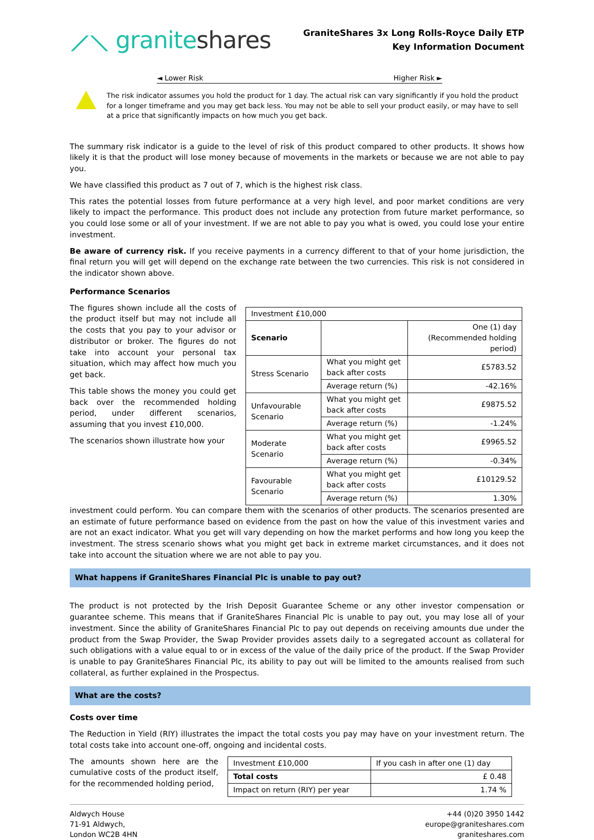⟋⟍ graniteshares
GraniteShares 3x Long Rolls-Royce Daily ETP
Key Information Document
◄ Lower Risk Higher Risk ►
The risk indicator assumes you hold the product for 1 day. The actual risk can vary significantly if you hold the product for a longer timeframe and you may get back less. You may not be able to sell your product easily, or may have to sell at a price that significantly impacts on how much you get back.
The summary risk indicator is a guide to the level of risk of this product compared to other products. It shows how likely it is that the product will lose money because of movements in the markets or because we are not able to pay you.
We have classified this product as 7 out of 7, which is the highest risk class.
This rates the potential losses from future performance at a very high level, and poor market conditions are very likely to impact the performance. This product does not include any protection from future market performance, so you could lose some or all of your investment. If we are not able to pay you what is owed, you could lose your entire investment.
Be aware of currency risk. If you receive payments in a currency different to that of your home jurisdiction, the final return you will get will depend on the exchange rate between the two currencies. This risk is not considered in the indicator shown above.
Performance Scenarios
The figures shown include all the costs of the product itself but may not include all the costs that you pay to your advisor or distributor or broker. The figures do not take into account your personal tax situation, which may affect how much you get back.
This table shows the money you could get back over the recommended holding period, under different scenarios, assuming that you invest £10,000.
The scenarios shown illustrate how your
| Investment £10,000 | | |
| Scenario | | One (1) day (Recommended holding period) |
| Stress Scenario | What you might get back after costs | £5783.52 |
| | Average return (%) | -42.16% |
| Unfavourable Scenario | What you might get back after costs | £9875.52 |
| | Average return (%) | -1.24% |
| Moderate Scenario | What you might get back after costs | £9965.52 |
| | Average return (%) | -0.34% |
| Favourable Scenario | What you might get back after costs | £10129.52 |
| | Average return (%) | 1.30% |
investment could perform. You can compare them with the scenarios of other products. The scenarios presented are an estimate of future performance based on evidence from the past on how the value of this investment varies and are not an exact indicator. What you get will vary depending on how the market performs and how long you keep the investment. The stress scenario shows what you might get back in extreme market circumstances, and it does not take into account the situation where we are not able to pay you.
What happens if GraniteShares Financial Plc is unable to pay out?
The product is not protected by the Irish Deposit Guarantee Scheme or any other investor compensation or guarantee scheme. This means that if GraniteShares Financial Plc is unable to pay out, you may lose all of your investment. Since the ability of GraniteShares Financial Plc to pay out depends on receiving amounts due under the product from the Swap Provider, the Swap Provider provides assets daily to a segregated account as collateral for such obligations with a value equal to or in excess of the value of the daily price of the product. If the Swap Provider is unable to pay GraniteShares Financial Plc, its ability to pay out will be limited to the amounts realised from such collateral, as further explained in the Prospectus.
What are the costs?
Costs over time
The Reduction in Yield (RIY) illustrates the impact the total costs you pay may have on your investment return. The total costs take into account one-off, ongoing and incidental costs.
The amounts shown here are the cumulative costs of the product itself, for the recommended holding period,
| Investment £10,000 | If you cash in after one (1) day |
| Total costs | £ 0.48 |
| Impact on return (RIY) per year | 1.74 % |
Aldwych House
71-91 Aldwych,
London WC2B 4HN
+44 (0)20 3950 1442
europe@graniteshares.com
graniteshares.com